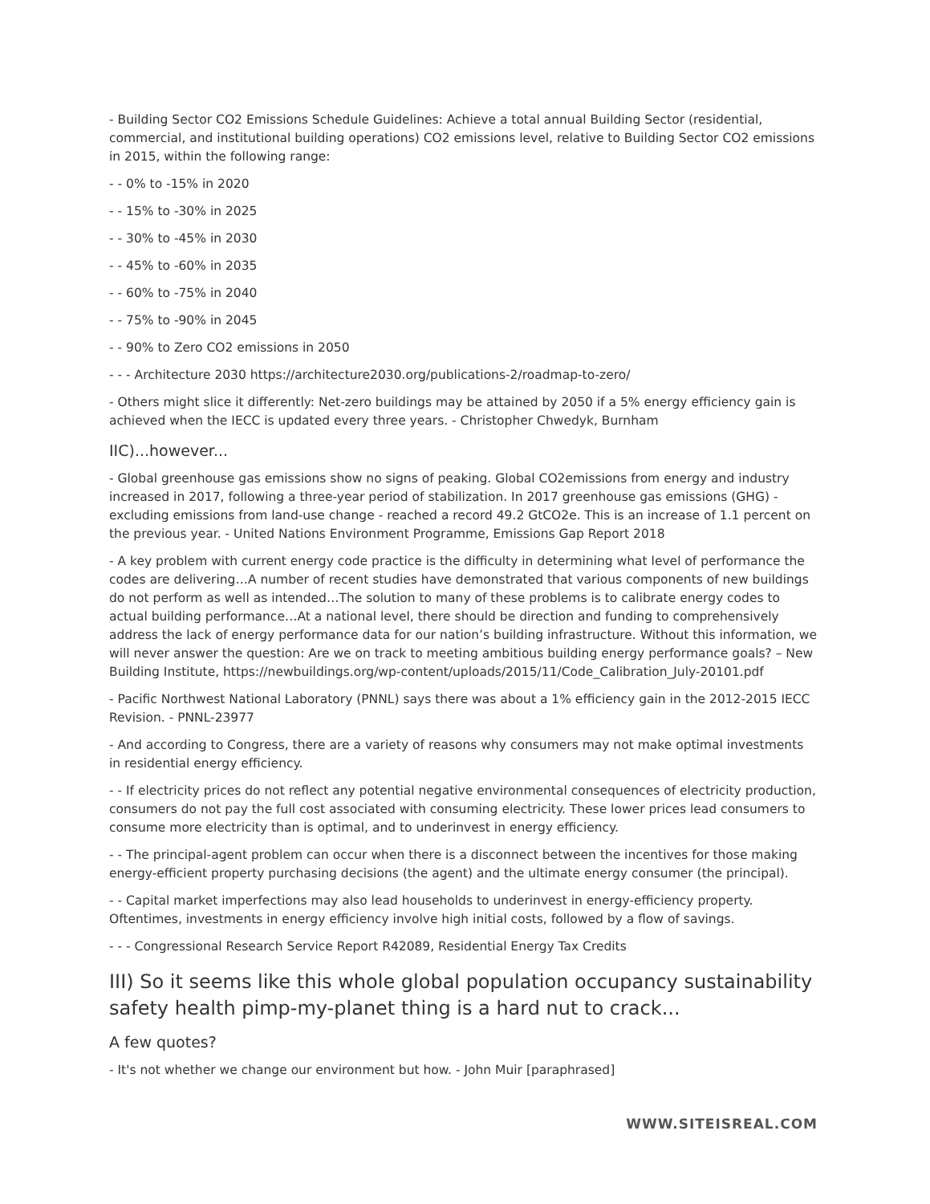- Building Sector CO2 Emissions Schedule Guidelines: Achieve a total annual Building Sector (residential, commercial, and institutional building operations) CO2 emissions level, relative to Building Sector CO2 emissions in 2015, within the following range:
- - 0% to -15% in 2020
- - 15% to -30% in 2025
- - 30% to -45% in 2030
- - 45% to -60% in 2035
- - 60% to -75% in 2040
- - 75% to -90% in 2045
- - 90% to Zero CO2 emissions in 2050
- - - Architecture 2030 https://architecture2030.org/publications-2/roadmap-to-zero/
- Others might slice it differently: Net-zero buildings may be attained by 2050 if a 5% energy efficiency gain is achieved when the IECC is updated every three years. - Christopher Chwedyk, Burnham
IIC)...however...
- Global greenhouse gas emissions show no signs of peaking. Global CO2emissions from energy and industry increased in 2017, following a three-year period of stabilization. In 2017 greenhouse gas emissions (GHG) - excluding emissions from land-use change - reached a record 49.2 GtCO2e. This is an increase of 1.1 percent on the previous year. - United Nations Environment Programme, Emissions Gap Report 2018
- A key problem with current energy code practice is the difficulty in determining what level of performance the codes are delivering…A number of recent studies have demonstrated that various components of new buildings do not perform as well as intended…The solution to many of these problems is to calibrate energy codes to actual building performance…At a national level, there should be direction and funding to comprehensively address the lack of energy performance data for our nation’s building infrastructure. Without this information, we will never answer the question: Are we on track to meeting ambitious building energy performance goals? – New Building Institute, https://newbuildings.org/wp-content/uploads/2015/11/Code_Calibration_July-20101.pdf
- Pacific Northwest National Laboratory (PNNL) says there was about a 1% efficiency gain in the 2012-2015 IECC Revision. - PNNL-23977
- And according to Congress, there are a variety of reasons why consumers may not make optimal investments in residential energy efficiency.
- - If electricity prices do not reflect any potential negative environmental consequences of electricity production, consumers do not pay the full cost associated with consuming electricity. These lower prices lead consumers to consume more electricity than is optimal, and to underinvest in energy efficiency.
- - The principal-agent problem can occur when there is a disconnect between the incentives for those making energy-efficient property purchasing decisions (the agent) and the ultimate energy consumer (the principal).
- - Capital market imperfections may also lead households to underinvest in energy-efficiency property. Oftentimes, investments in energy efficiency involve high initial costs, followed by a flow of savings.
- - - Congressional Research Service Report R42089, Residential Energy Tax Credits
III) So it seems like this whole global population occupancy sustainability safety health pimp-my-planet thing is a hard nut to crack...
A few quotes?
- It's not whether we change our environment but how. - John Muir [paraphrased]
WWW.SITEISREAL.COM